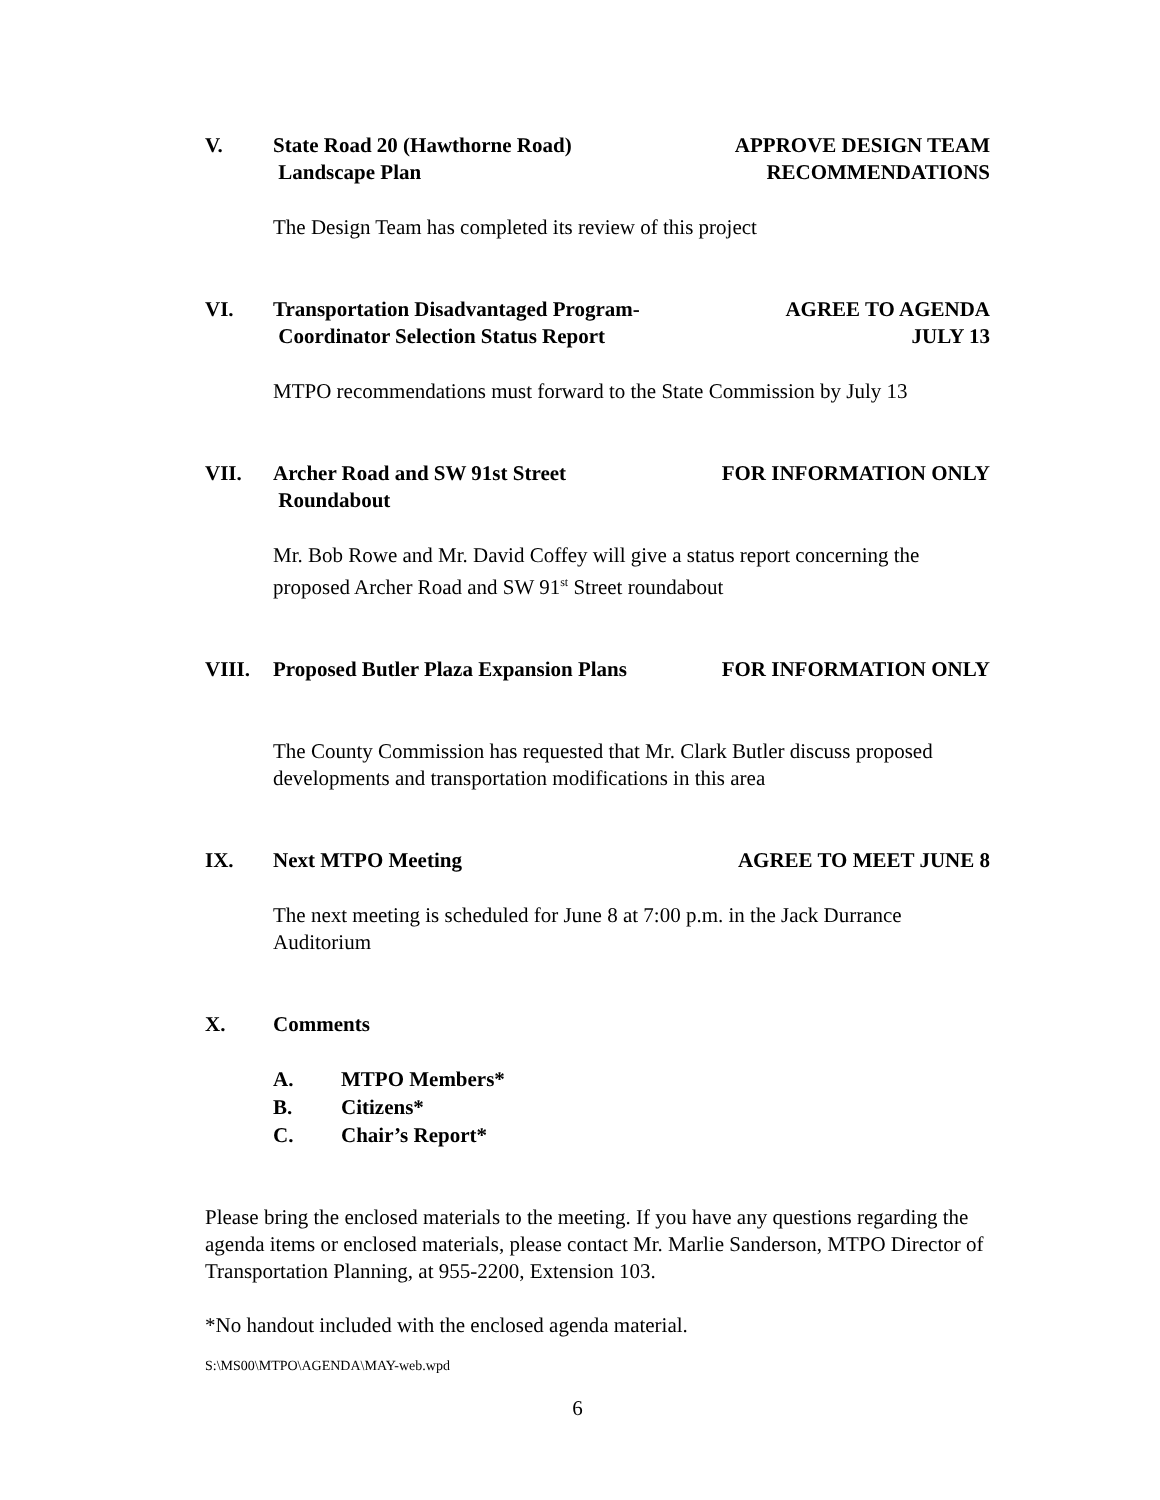V. State Road 20 (Hawthorne Road)
Landscape Plan
APPROVE DESIGN TEAM
RECOMMENDATIONS
The Design Team has completed its review of this project
VI. Transportation Disadvantaged Program-
Coordinator Selection Status Report
AGREE TO AGENDA
JULY 13
MTPO recommendations must forward to the State Commission by July 13
VII. Archer Road and SW 91st Street
Roundabout
FOR INFORMATION ONLY
Mr. Bob Rowe and Mr. David Coffey will give a status report concerning the proposed Archer Road and SW 91<sup>st</sup> Street roundabout
VIII. Proposed Butler Plaza Expansion Plans
FOR INFORMATION ONLY
The County Commission has requested that Mr. Clark Butler discuss proposed developments and transportation modifications in this area
IX. Next MTPO Meeting AGREE TO MEET JUNE 8
The next meeting is scheduled for June 8 at 7:00 p.m. in the Jack Durrance Auditorium
X. Comments
A. MTPO Members*
B. Citizens*
C. Chair’s Report*
Please bring the enclosed materials to the meeting. If you have any questions regarding the agenda items or enclosed materials, please contact Mr. Marlie Sanderson, MTPO Director of Transportation Planning, at 955-2200, Extension 103.
*No handout included with the enclosed agenda material.
S:\MS00\MTPO\AGENDA\MAY-web.wpd
6